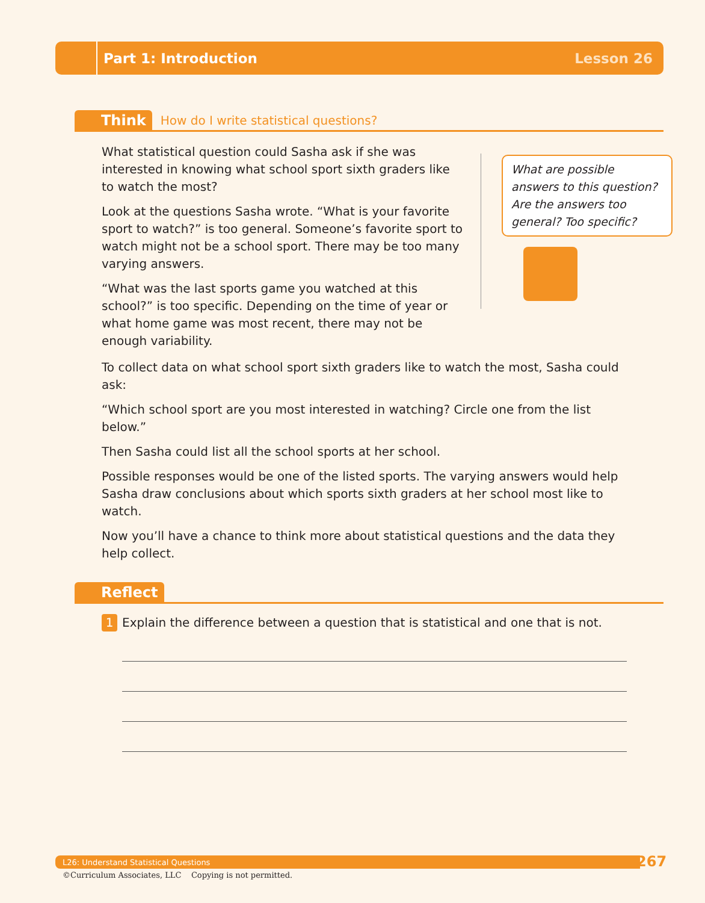Part 1: Introduction Lesson 26
Think How do I write statistical questions?
What statistical question could Sasha ask if she was interested in knowing what school sport sixth graders like to watch the most?
Look at the questions Sasha wrote. “What is your favorite sport to watch?” is too general. Someone’s favorite sport to watch might not be a school sport. There may be too many varying answers.
“What was the last sports game you watched at this school?” is too specific. Depending on the time of year or what home game was most recent, there may not be enough variability.
What are possible answers to this question? Are the answers too general? Too specific?
To collect data on what school sport sixth graders like to watch the most, Sasha could ask:
“Which school sport are you most interested in watching? Circle one from the list below.”
Then Sasha could list all the school sports at her school.
Possible responses would be one of the listed sports. The varying answers would help Sasha draw conclusions about which sports sixth graders at her school most like to watch.
Now you’ll have a chance to think more about statistical questions and the data they help collect.
Reflect
1 Explain the difference between a question that is statistical and one that is not.
L26: Understand Statistical Questions 267
©Curriculum Associates, LLC Copying is not permitted.